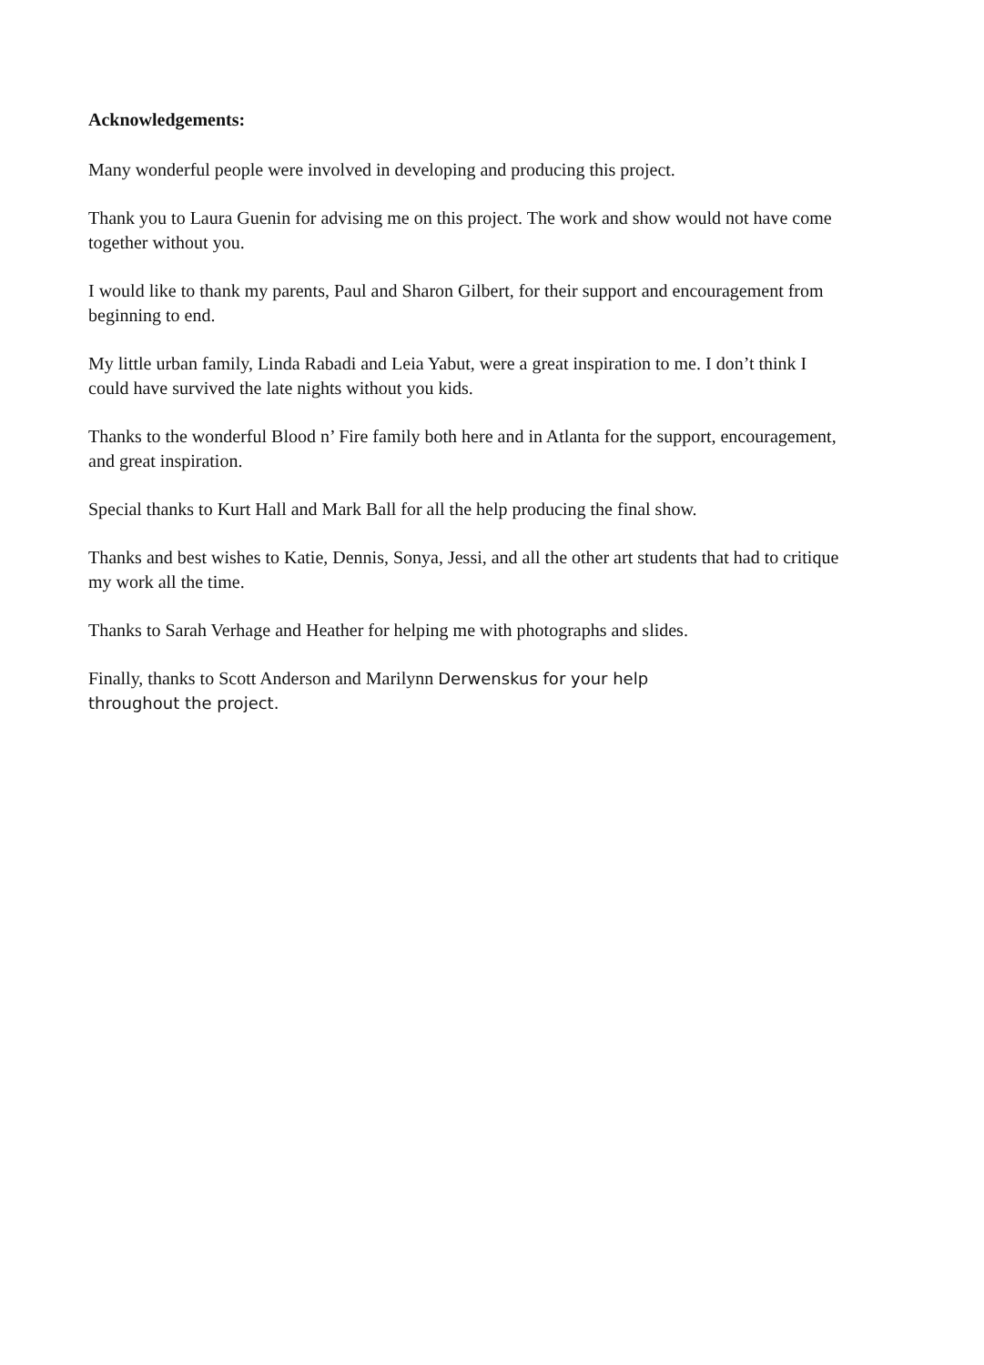Acknowledgements:
Many wonderful people were involved in developing and producing this project.
Thank you to Laura Guenin for advising me on this project. The work and show would not have come together without you.
I would like to thank my parents, Paul and Sharon Gilbert, for their support and encouragement from beginning to end.
My little urban family, Linda Rabadi and Leia Yabut, were a great inspiration to me. I don’t think I could have survived the late nights without you kids.
Thanks to the wonderful Blood n’ Fire family both here and in Atlanta for the support, encouragement, and great inspiration.
Special thanks to Kurt Hall and Mark Ball for all the help producing the final show.
Thanks and best wishes to Katie, Dennis, Sonya, Jessi, and all the other art students that had to critique my work all the time.
Thanks to Sarah Verhage and Heather for helping me with photographs and slides.
Finally, thanks to Scott Anderson and Marilynn Derwenskus for your help
throughout the project.